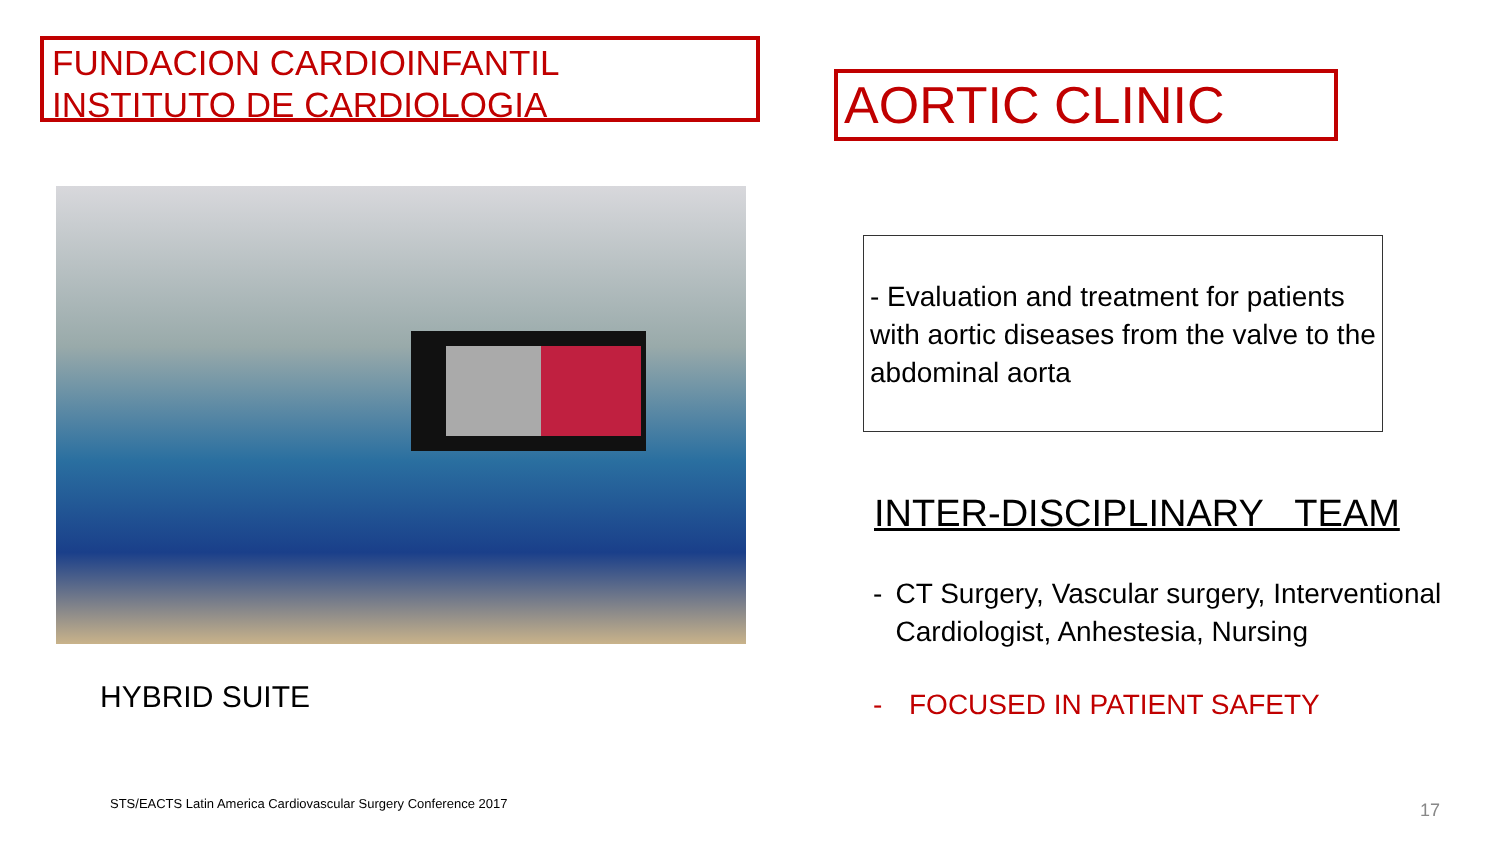FUNDACION CARDIOINFANTIL
INSTITUTO DE CARDIOLOGIA
HYBRID SUITE
STS/EACTS Latin America Cardiovascular Surgery Conference 2017
AORTIC CLINIC
- Evaluation and treatment for patients with aortic diseases from the valve to the abdominal aorta
INTER-DISCIPLINARY TEAM
- CT Surgery, Vascular surgery, Interventional Cardiologist, Anhestesia, Nursing
- FOCUSED IN PATIENT SAFETY
17